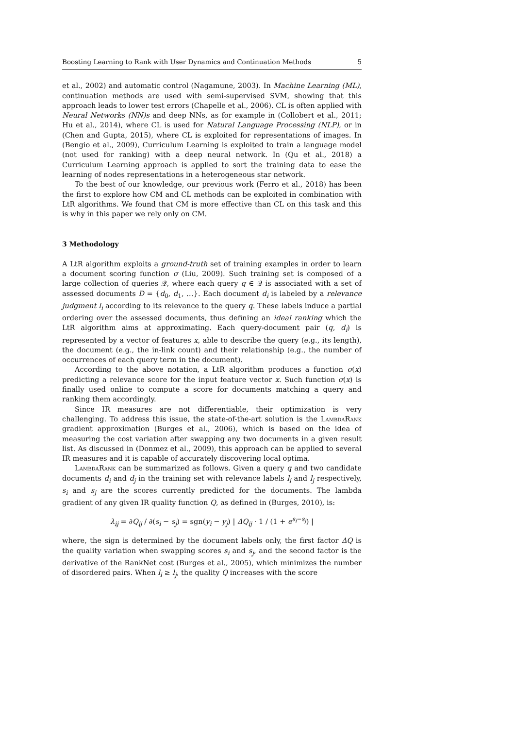Boosting Learning to Rank with User Dynamics and Continuation Methods 5
et al., 2002) and automatic control (Nagamune, 2003). In Machine Learning (ML), continuation methods are used with semi-supervised SVM, showing that this approach leads to lower test errors (Chapelle et al., 2006). CL is often applied with Neural Networks (NN)s and deep NNs, as for example in (Collobert et al., 2011; Hu et al., 2014), where CL is used for Natural Language Processing (NLP), or in (Chen and Gupta, 2015), where CL is exploited for representations of images. In (Bengio et al., 2009), Curriculum Learning is exploited to train a language model (not used for ranking) with a deep neural network. In (Qu et al., 2018) a Curriculum Learning approach is applied to sort the training data to ease the learning of nodes representations in a heterogeneous star network.
To the best of our knowledge, our previous work (Ferro et al., 2018) has been the first to explore how CM and CL methods can be exploited in combination with LtR algorithms. We found that CM is more effective than CL on this task and this is why in this paper we rely only on CM.
3 Methodology
A LtR algorithm exploits a ground-truth set of training examples in order to learn a document scoring function σ (Liu, 2009). Such training set is composed of a large collection of queries 𝒬, where each query q ∈ 𝒬 is associated with a set of assessed documents D = {d<sub>0</sub>, d<sub>1</sub>, …}. Each document d<sub>i</sub> is labeled by a relevance judgment l<sub>i</sub> according to its relevance to the query q. These labels induce a partial ordering over the assessed documents, thus defining an ideal ranking which the LtR algorithm aims at approximating. Each query-document pair (q, d<sub>i</sub>) is represented by a vector of features x, able to describe the query (e.g., its length), the document (e.g., the in-link count) and their relationship (e.g., the number of occurrences of each query term in the document).
According to the above notation, a LtR algorithm produces a function σ(x) predicting a relevance score for the input feature vector x. Such function σ(x) is finally used online to compute a score for documents matching a query and ranking them accordingly.
Since IR measures are not differentiable, their optimization is very challenging. To address this issue, the state-of-the-art solution is the LambdaRank gradient approximation (Burges et al., 2006), which is based on the idea of measuring the cost variation after swapping any two documents in a given result list. As discussed in (Donmez et al., 2009), this approach can be applied to several IR measures and it is capable of accurately discovering local optima.
LambdaRank can be summarized as follows. Given a query q and two candidate documents d<sub>i</sub> and d<sub>j</sub> in the training set with relevance labels l<sub>i</sub> and l<sub>j</sub> respectively, s<sub>i</sub> and s<sub>j</sub> are the scores currently predicted for the documents. The lambda gradient of any given IR quality function Q, as defined in (Burges, 2010), is:
λ<sub>ij</sub> = ∂Q<sub>ij</sub> / ∂(s<sub>i</sub> − s<sub>j</sub>) = sgn(y<sub>i</sub> − y<sub>j</sub>) | ΔQ<sub>ij</sub> · 1 / (1 + e<sup>s<sub>i</sub>−s<sub>j</sub></sup>) |
where, the sign is determined by the document labels only, the first factor ΔQ is the quality variation when swapping scores s<sub>i</sub> and s<sub>j</sub>, and the second factor is the derivative of the RankNet cost (Burges et al., 2005), which minimizes the number of disordered pairs. When l<sub>i</sub> ≥ l<sub>j</sub>, the quality Q increases with the score